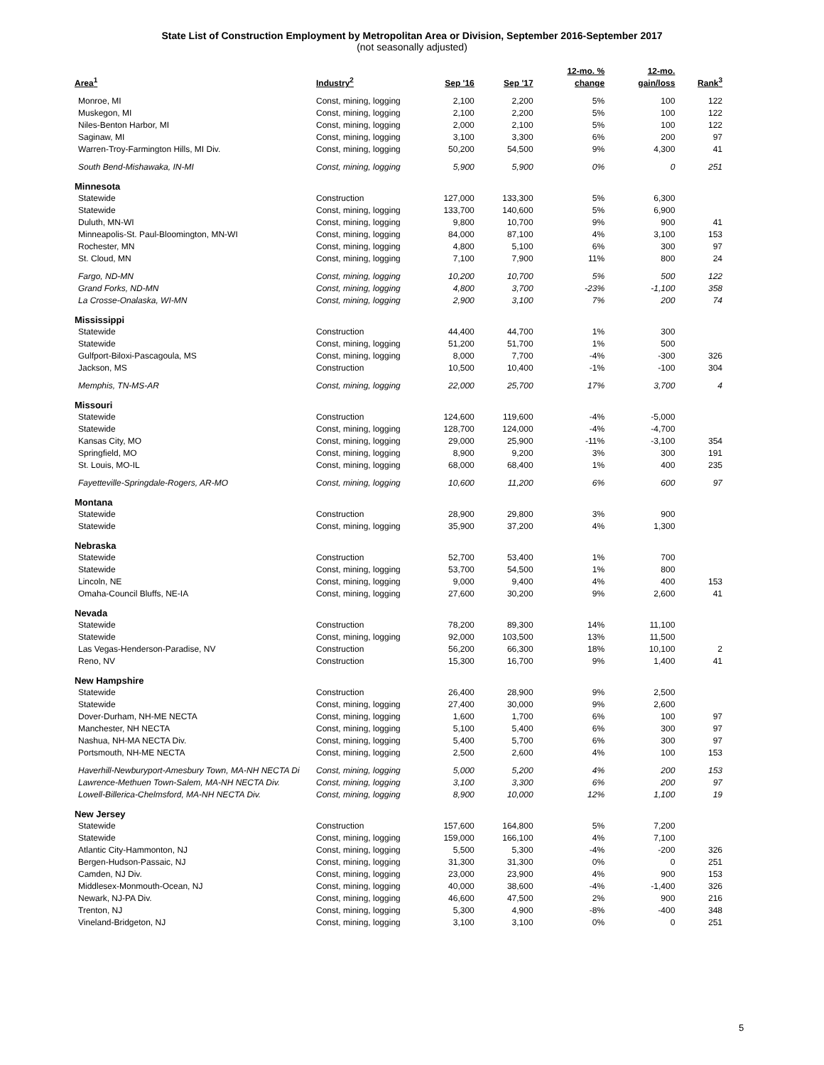State List of Construction Employment by Metropolitan Area or Division, September 2016-September 2017
(not seasonally adjusted)
| Area<sup>1</sup> | Industry<sup>2</sup> | Sep '16 | Sep '17 | 12-mo. % change | 12-mo. gain/loss | Rank<sup>3</sup> |
| --- | --- | --- | --- | --- | --- | --- |
| Monroe, MI | Const, mining, logging | 2,100 | 2,200 | 5% | 100 | 122 |
| Muskegon, MI | Const, mining, logging | 2,100 | 2,200 | 5% | 100 | 122 |
| Niles-Benton Harbor, MI | Const, mining, logging | 2,000 | 2,100 | 5% | 100 | 122 |
| Saginaw, MI | Const, mining, logging | 3,100 | 3,300 | 6% | 200 | 97 |
| Warren-Troy-Farmington Hills, MI Div. | Const, mining, logging | 50,200 | 54,500 | 9% | 4,300 | 41 |
| South Bend-Mishawaka, IN-MI | Const, mining, logging | 5,900 | 5,900 | 0% | 0 | 251 |
| Minnesota | | | | | | |
| Statewide | Construction | 127,000 | 133,300 | 5% | 6,300 | |
| Statewide | Const, mining, logging | 133,700 | 140,600 | 5% | 6,900 | |
| Duluth, MN-WI | Const, mining, logging | 9,800 | 10,700 | 9% | 900 | 41 |
| Minneapolis-St. Paul-Bloomington, MN-WI | Const, mining, logging | 84,000 | 87,100 | 4% | 3,100 | 153 |
| Rochester, MN | Const, mining, logging | 4,800 | 5,100 | 6% | 300 | 97 |
| St. Cloud, MN | Const, mining, logging | 7,100 | 7,900 | 11% | 800 | 24 |
| Fargo, ND-MN | Const, mining, logging | 10,200 | 10,700 | 5% | 500 | 122 |
| Grand Forks, ND-MN | Const, mining, logging | 4,800 | 3,700 | -23% | -1,100 | 358 |
| La Crosse-Onalaska, WI-MN | Const, mining, logging | 2,900 | 3,100 | 7% | 200 | 74 |
| Mississippi | | | | | | |
| Statewide | Construction | 44,400 | 44,700 | 1% | 300 | |
| Statewide | Const, mining, logging | 51,200 | 51,700 | 1% | 500 | |
| Gulfport-Biloxi-Pascagoula, MS | Const, mining, logging | 8,000 | 7,700 | -4% | -300 | 326 |
| Jackson, MS | Construction | 10,500 | 10,400 | -1% | -100 | 304 |
| Memphis, TN-MS-AR | Const, mining, logging | 22,000 | 25,700 | 17% | 3,700 | 4 |
| Missouri | | | | | | |
| Statewide | Construction | 124,600 | 119,600 | -4% | -5,000 | |
| Statewide | Const, mining, logging | 128,700 | 124,000 | -4% | -4,700 | |
| Kansas City, MO | Const, mining, logging | 29,000 | 25,900 | -11% | -3,100 | 354 |
| Springfield, MO | Const, mining, logging | 8,900 | 9,200 | 3% | 300 | 191 |
| St. Louis, MO-IL | Const, mining, logging | 68,000 | 68,400 | 1% | 400 | 235 |
| Fayetteville-Springdale-Rogers, AR-MO | Const, mining, logging | 10,600 | 11,200 | 6% | 600 | 97 |
| Montana | | | | | | |
| Statewide | Construction | 28,900 | 29,800 | 3% | 900 | |
| Statewide | Const, mining, logging | 35,900 | 37,200 | 4% | 1,300 | |
| Nebraska | | | | | | |
| Statewide | Construction | 52,700 | 53,400 | 1% | 700 | |
| Statewide | Const, mining, logging | 53,700 | 54,500 | 1% | 800 | |
| Lincoln, NE | Const, mining, logging | 9,000 | 9,400 | 4% | 400 | 153 |
| Omaha-Council Bluffs, NE-IA | Const, mining, logging | 27,600 | 30,200 | 9% | 2,600 | 41 |
| Nevada | | | | | | |
| Statewide | Construction | 78,200 | 89,300 | 14% | 11,100 | |
| Statewide | Const, mining, logging | 92,000 | 103,500 | 13% | 11,500 | |
| Las Vegas-Henderson-Paradise, NV | Construction | 56,200 | 66,300 | 18% | 10,100 | 2 |
| Reno, NV | Construction | 15,300 | 16,700 | 9% | 1,400 | 41 |
| New Hampshire | | | | | | |
| Statewide | Construction | 26,400 | 28,900 | 9% | 2,500 | |
| Statewide | Const, mining, logging | 27,400 | 30,000 | 9% | 2,600 | |
| Dover-Durham, NH-ME NECTA | Const, mining, logging | 1,600 | 1,700 | 6% | 100 | 97 |
| Manchester, NH NECTA | Const, mining, logging | 5,100 | 5,400 | 6% | 300 | 97 |
| Nashua, NH-MA NECTA Div. | Const, mining, logging | 5,400 | 5,700 | 6% | 300 | 97 |
| Portsmouth, NH-ME NECTA | Const, mining, logging | 2,500 | 2,600 | 4% | 100 | 153 |
| Haverhill-Newburyport-Amesbury Town, MA-NH NECTA Di | Const, mining, logging | 5,000 | 5,200 | 4% | 200 | 153 |
| Lawrence-Methuen Town-Salem, MA-NH NECTA Div. | Const, mining, logging | 3,100 | 3,300 | 6% | 200 | 97 |
| Lowell-Billerica-Chelmsford, MA-NH NECTA Div. | Const, mining, logging | 8,900 | 10,000 | 12% | 1,100 | 19 |
| New Jersey | | | | | | |
| Statewide | Construction | 157,600 | 164,800 | 5% | 7,200 | |
| Statewide | Const, mining, logging | 159,000 | 166,100 | 4% | 7,100 | |
| Atlantic City-Hammonton, NJ | Const, mining, logging | 5,500 | 5,300 | -4% | -200 | 326 |
| Bergen-Hudson-Passaic, NJ | Const, mining, logging | 31,300 | 31,300 | 0% | 0 | 251 |
| Camden, NJ Div. | Const, mining, logging | 23,000 | 23,900 | 4% | 900 | 153 |
| Middlesex-Monmouth-Ocean, NJ | Const, mining, logging | 40,000 | 38,600 | -4% | -1,400 | 326 |
| Newark, NJ-PA Div. | Const, mining, logging | 46,600 | 47,500 | 2% | 900 | 216 |
| Trenton, NJ | Const, mining, logging | 5,300 | 4,900 | -8% | -400 | 348 |
| Vineland-Bridgeton, NJ | Const, mining, logging | 3,100 | 3,100 | 0% | 0 | 251 |
5